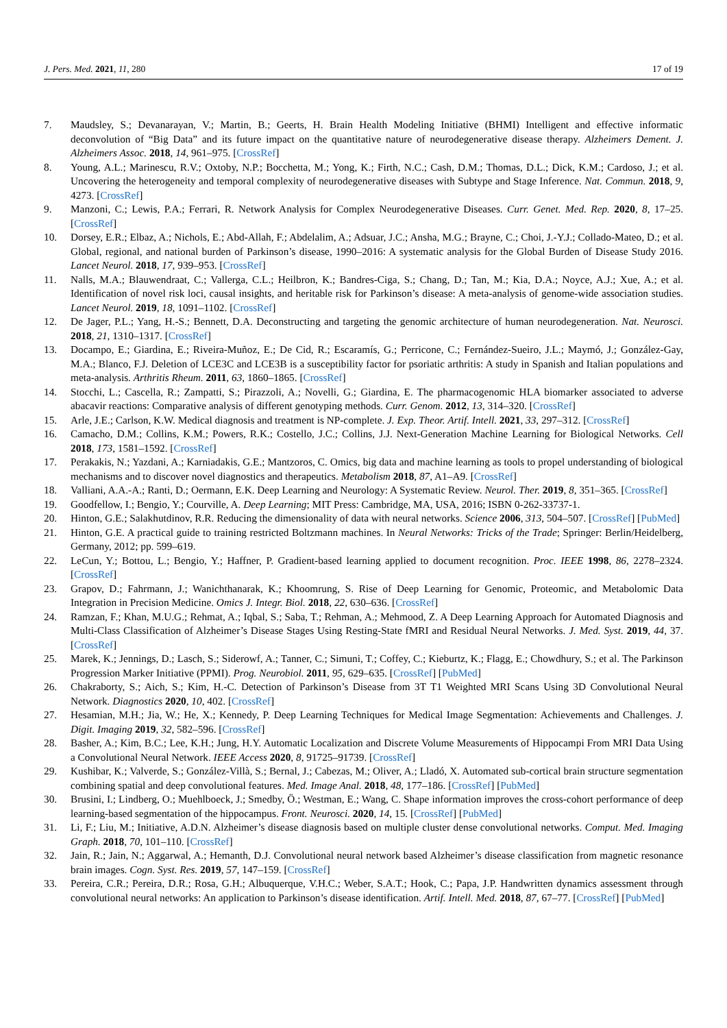J. Pers. Med. 2021, 11, 280 17 of 19
7. Maudsley, S.; Devanarayan, V.; Martin, B.; Geerts, H. Brain Health Modeling Initiative (BHMI) Intelligent and effective informatic deconvolution of “Big Data” and its future impact on the quantitative nature of neurodegenerative disease therapy. Alzheimers Dement. J. Alzheimers Assoc. 2018, 14, 961–975. [CrossRef]
8. Young, A.L.; Marinescu, R.V.; Oxtoby, N.P.; Bocchetta, M.; Yong, K.; Firth, N.C.; Cash, D.M.; Thomas, D.L.; Dick, K.M.; Cardoso, J.; et al. Uncovering the heterogeneity and temporal complexity of neurodegenerative diseases with Subtype and Stage Inference. Nat. Commun. 2018, 9, 4273. [CrossRef]
9. Manzoni, C.; Lewis, P.A.; Ferrari, R. Network Analysis for Complex Neurodegenerative Diseases. Curr. Genet. Med. Rep. 2020, 8, 17–25. [CrossRef]
10. Dorsey, E.R.; Elbaz, A.; Nichols, E.; Abd-Allah, F.; Abdelalim, A.; Adsuar, J.C.; Ansha, M.G.; Brayne, C.; Choi, J.-Y.J.; Collado-Mateo, D.; et al. Global, regional, and national burden of Parkinson’s disease, 1990–2016: A systematic analysis for the Global Burden of Disease Study 2016. Lancet Neurol. 2018, 17, 939–953. [CrossRef]
11. Nalls, M.A.; Blauwendraat, C.; Vallerga, C.L.; Heilbron, K.; Bandres-Ciga, S.; Chang, D.; Tan, M.; Kia, D.A.; Noyce, A.J.; Xue, A.; et al. Identification of novel risk loci, causal insights, and heritable risk for Parkinson’s disease: A meta-analysis of genome-wide association studies. Lancet Neurol. 2019, 18, 1091–1102. [CrossRef]
12. De Jager, P.L.; Yang, H.-S.; Bennett, D.A. Deconstructing and targeting the genomic architecture of human neurodegeneration. Nat. Neurosci. 2018, 21, 1310–1317. [CrossRef]
13. Docampo, E.; Giardina, E.; Riveira-Muñoz, E.; De Cid, R.; Escaramís, G.; Perricone, C.; Fernández-Sueiro, J.L.; Maymó, J.; González-Gay, M.A.; Blanco, F.J. Deletion of LCE3C and LCE3B is a susceptibility factor for psoriatic arthritis: A study in Spanish and Italian populations and meta-analysis. Arthritis Rheum. 2011, 63, 1860–1865. [CrossRef]
14. Stocchi, L.; Cascella, R.; Zampatti, S.; Pirazzoli, A.; Novelli, G.; Giardina, E. The pharmacogenomic HLA biomarker associated to adverse abacavir reactions: Comparative analysis of different genotyping methods. Curr. Genom. 2012, 13, 314–320. [CrossRef]
15. Arle, J.E.; Carlson, K.W. Medical diagnosis and treatment is NP-complete. J. Exp. Theor. Artif. Intell. 2021, 33, 297–312. [CrossRef]
16. Camacho, D.M.; Collins, K.M.; Powers, R.K.; Costello, J.C.; Collins, J.J. Next-Generation Machine Learning for Biological Networks. Cell 2018, 173, 1581–1592. [CrossRef]
17. Perakakis, N.; Yazdani, A.; Karniadakis, G.E.; Mantzoros, C. Omics, big data and machine learning as tools to propel understanding of biological mechanisms and to discover novel diagnostics and therapeutics. Metabolism 2018, 87, A1–A9. [CrossRef]
18. Valliani, A.A.-A.; Ranti, D.; Oermann, E.K. Deep Learning and Neurology: A Systematic Review. Neurol. Ther. 2019, 8, 351–365. [CrossRef]
19. Goodfellow, I.; Bengio, Y.; Courville, A. Deep Learning; MIT Press: Cambridge, MA, USA, 2016; ISBN 0-262-33737-1.
20. Hinton, G.E.; Salakhutdinov, R.R. Reducing the dimensionality of data with neural networks. Science 2006, 313, 504–507. [CrossRef] [PubMed]
21. Hinton, G.E. A practical guide to training restricted Boltzmann machines. In Neural Networks: Tricks of the Trade; Springer: Berlin/Heidelberg, Germany, 2012; pp. 599–619.
22. LeCun, Y.; Bottou, L.; Bengio, Y.; Haffner, P. Gradient-based learning applied to document recognition. Proc. IEEE 1998, 86, 2278–2324. [CrossRef]
23. Grapov, D.; Fahrmann, J.; Wanichthanarak, K.; Khoomrung, S. Rise of Deep Learning for Genomic, Proteomic, and Metabolomic Data Integration in Precision Medicine. Omics J. Integr. Biol. 2018, 22, 630–636. [CrossRef]
24. Ramzan, F.; Khan, M.U.G.; Rehmat, A.; Iqbal, S.; Saba, T.; Rehman, A.; Mehmood, Z. A Deep Learning Approach for Automated Diagnosis and Multi-Class Classification of Alzheimer’s Disease Stages Using Resting-State fMRI and Residual Neural Networks. J. Med. Syst. 2019, 44, 37. [CrossRef]
25. Marek, K.; Jennings, D.; Lasch, S.; Siderowf, A.; Tanner, C.; Simuni, T.; Coffey, C.; Kieburtz, K.; Flagg, E.; Chowdhury, S.; et al. The Parkinson Progression Marker Initiative (PPMI). Prog. Neurobiol. 2011, 95, 629–635. [CrossRef] [PubMed]
26. Chakraborty, S.; Aich, S.; Kim, H.-C. Detection of Parkinson’s Disease from 3T T1 Weighted MRI Scans Using 3D Convolutional Neural Network. Diagnostics 2020, 10, 402. [CrossRef]
27. Hesamian, M.H.; Jia, W.; He, X.; Kennedy, P. Deep Learning Techniques for Medical Image Segmentation: Achievements and Challenges. J. Digit. Imaging 2019, 32, 582–596. [CrossRef]
28. Basher, A.; Kim, B.C.; Lee, K.H.; Jung, H.Y. Automatic Localization and Discrete Volume Measurements of Hippocampi From MRI Data Using a Convolutional Neural Network. IEEE Access 2020, 8, 91725–91739. [CrossRef]
29. Kushibar, K.; Valverde, S.; González-Villà, S.; Bernal, J.; Cabezas, M.; Oliver, A.; Lladó, X. Automated sub-cortical brain structure segmentation combining spatial and deep convolutional features. Med. Image Anal. 2018, 48, 177–186. [CrossRef] [PubMed]
30. Brusini, I.; Lindberg, O.; Muehlboeck, J.; Smedby, Ö.; Westman, E.; Wang, C. Shape information improves the cross-cohort performance of deep learning-based segmentation of the hippocampus. Front. Neurosci. 2020, 14, 15. [CrossRef] [PubMed]
31. Li, F.; Liu, M.; Initiative, A.D.N. Alzheimer’s disease diagnosis based on multiple cluster dense convolutional networks. Comput. Med. Imaging Graph. 2018, 70, 101–110. [CrossRef]
32. Jain, R.; Jain, N.; Aggarwal, A.; Hemanth, D.J. Convolutional neural network based Alzheimer’s disease classification from magnetic resonance brain images. Cogn. Syst. Res. 2019, 57, 147–159. [CrossRef]
33. Pereira, C.R.; Pereira, D.R.; Rosa, G.H.; Albuquerque, V.H.C.; Weber, S.A.T.; Hook, C.; Papa, J.P. Handwritten dynamics assessment through convolutional neural networks: An application to Parkinson’s disease identification. Artif. Intell. Med. 2018, 87, 67–77. [CrossRef] [PubMed]